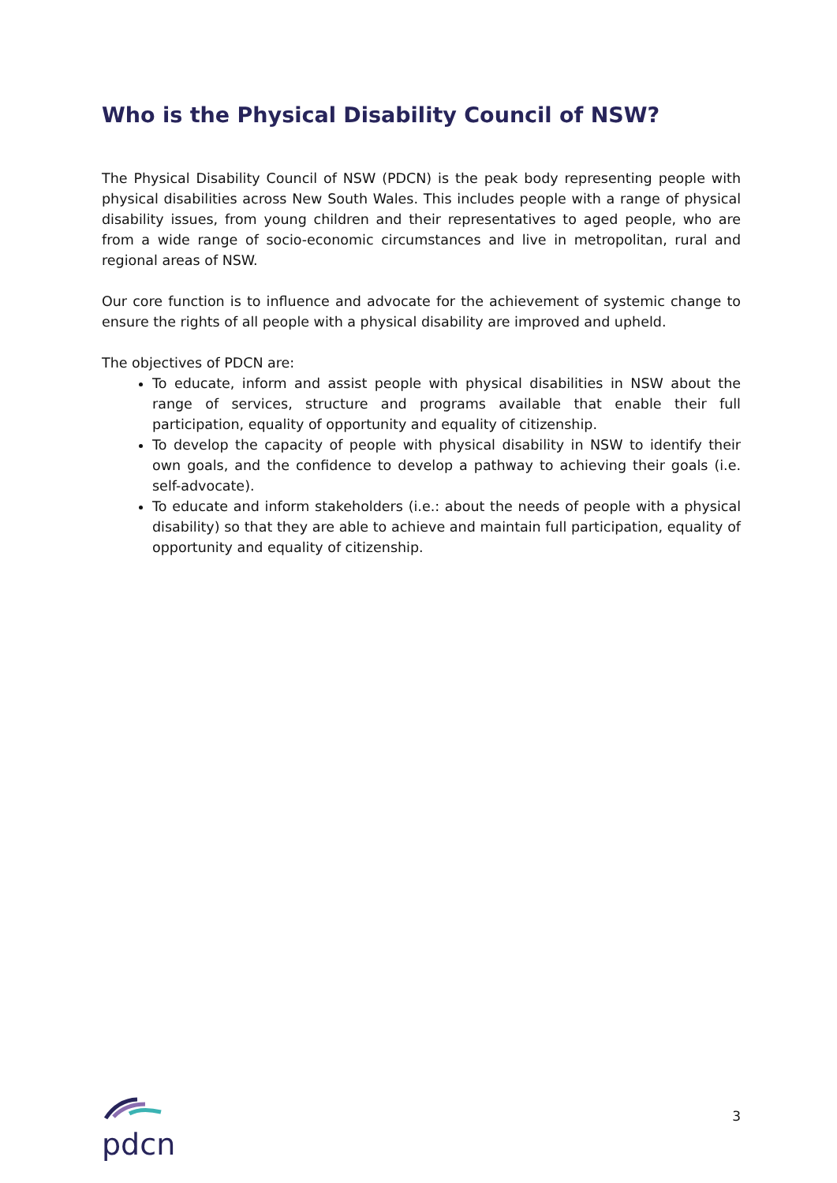Who is the Physical Disability Council of NSW?
The Physical Disability Council of NSW (PDCN) is the peak body representing people with physical disabilities across New South Wales. This includes people with a range of physical disability issues, from young children and their representatives to aged people, who are from a wide range of socio-economic circumstances and live in metropolitan, rural and regional areas of NSW.
Our core function is to influence and advocate for the achievement of systemic change to ensure the rights of all people with a physical disability are improved and upheld.
The objectives of PDCN are:
To educate, inform and assist people with physical disabilities in NSW about the range of services, structure and programs available that enable their full participation, equality of opportunity and equality of citizenship.
To develop the capacity of people with physical disability in NSW to identify their own goals, and the confidence to develop a pathway to achieving their goals (i.e. self-advocate).
To educate and inform stakeholders (i.e.: about the needs of people with a physical disability) so that they are able to achieve and maintain full participation, equality of opportunity and equality of citizenship.
pdcn
3